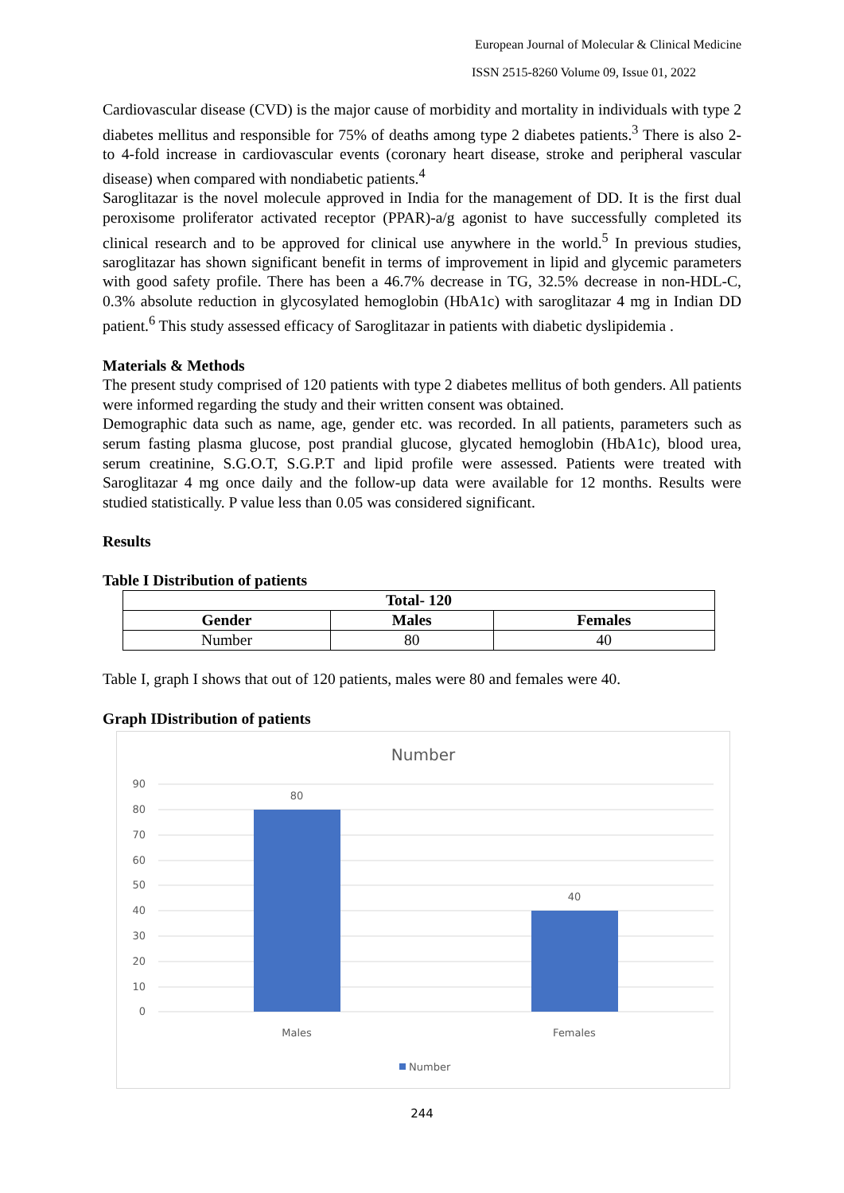European Journal of Molecular & Clinical Medicine
ISSN 2515-8260 Volume 09, Issue 01, 2022
Cardiovascular disease (CVD) is the major cause of morbidity and mortality in individuals with type 2 diabetes mellitus and responsible for 75% of deaths among type 2 diabetes patients.<sup>3</sup> There is also 2- to 4-fold increase in cardiovascular events (coronary heart disease, stroke and peripheral vascular disease) when compared with nondiabetic patients.<sup>4</sup>
Saroglitazar is the novel molecule approved in India for the management of DD. It is the first dual peroxisome proliferator activated receptor (PPAR)-a/g agonist to have successfully completed its clinical research and to be approved for clinical use anywhere in the world.<sup>5</sup> In previous studies, saroglitazar has shown significant benefit in terms of improvement in lipid and glycemic parameters with good safety profile. There has been a 46.7% decrease in TG, 32.5% decrease in non-HDL-C, 0.3% absolute reduction in glycosylated hemoglobin (HbA1c) with saroglitazar 4 mg in Indian DD patient.<sup>6</sup> This study assessed efficacy of Saroglitazar in patients with diabetic dyslipidemia .
Materials & Methods
The present study comprised of 120 patients with type 2 diabetes mellitus of both genders. All patients were informed regarding the study and their written consent was obtained.
Demographic data such as name, age, gender etc. was recorded. In all patients, parameters such as serum fasting plasma glucose, post prandial glucose, glycated hemoglobin (HbA1c), blood urea, serum creatinine, S.G.O.T, S.G.P.T and lipid profile were assessed. Patients were treated with Saroglitazar 4 mg once daily and the follow-up data were available for 12 months. Results were studied statistically. P value less than 0.05 was considered significant.
Results
Table I Distribution of patients
| Total- 120 | | |
| --- | --- | --- |
| Gender | Males | Females |
| Number | 80 | 40 |
Table I, graph I shows that out of 120 patients, males were 80 and females were 40.
Graph IDistribution of patients
Number
90
80
70
60
50
40
30
20
10
0
80
40
Males
Females
Number
244